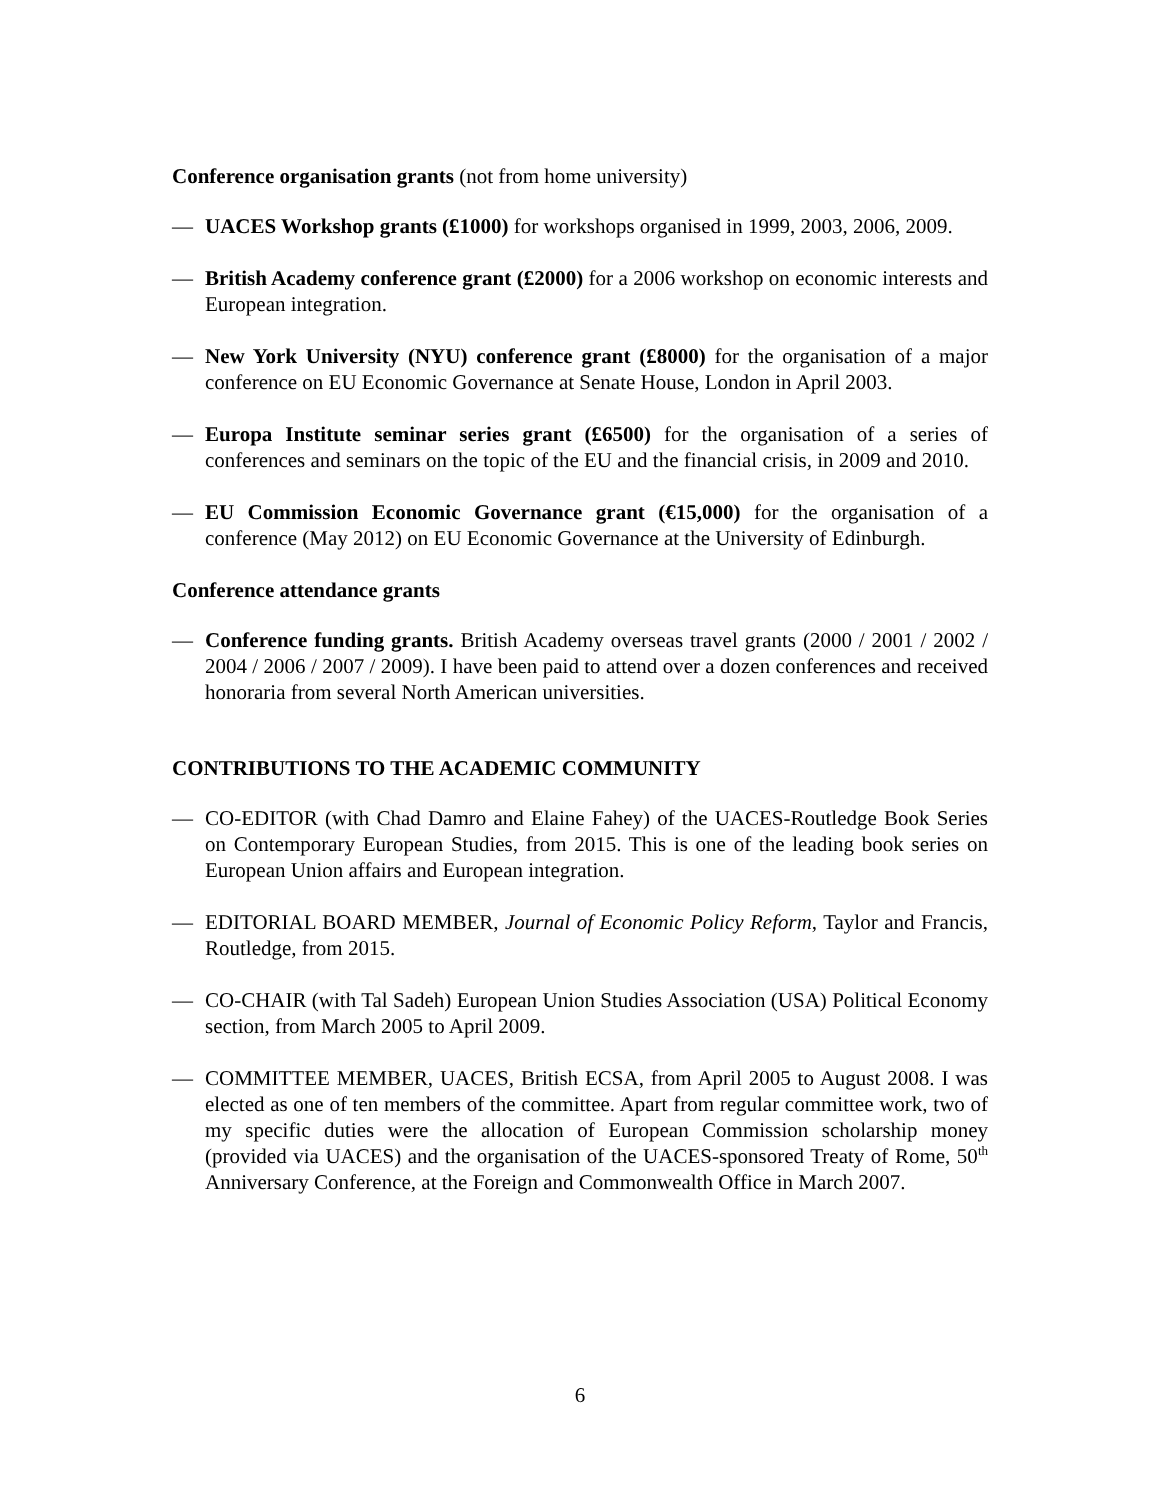Conference organisation grants (not from home university)
— UACES Workshop grants (£1000) for workshops organised in 1999, 2003, 2006, 2009.
— British Academy conference grant (£2000) for a 2006 workshop on economic interests and European integration.
— New York University (NYU) conference grant (£8000) for the organisation of a major conference on EU Economic Governance at Senate House, London in April 2003.
— Europa Institute seminar series grant (£6500) for the organisation of a series of conferences and seminars on the topic of the EU and the financial crisis, in 2009 and 2010.
— EU Commission Economic Governance grant (€15,000) for the organisation of a conference (May 2012) on EU Economic Governance at the University of Edinburgh.
Conference attendance grants
— Conference funding grants. British Academy overseas travel grants (2000 / 2001 / 2002 / 2004 / 2006 / 2007 / 2009). I have been paid to attend over a dozen conferences and received honoraria from several North American universities.
CONTRIBUTIONS TO THE ACADEMIC COMMUNITY
— CO-EDITOR (with Chad Damro and Elaine Fahey) of the UACES-Routledge Book Series on Contemporary European Studies, from 2015. This is one of the leading book series on European Union affairs and European integration.
— EDITORIAL BOARD MEMBER, Journal of Economic Policy Reform, Taylor and Francis, Routledge, from 2015.
— CO-CHAIR (with Tal Sadeh) European Union Studies Association (USA) Political Economy section, from March 2005 to April 2009.
— COMMITTEE MEMBER, UACES, British ECSA, from April 2005 to August 2008. I was elected as one of ten members of the committee. Apart from regular committee work, two of my specific duties were the allocation of European Commission scholarship money (provided via UACES) and the organisation of the UACES-sponsored Treaty of Rome, 50<sup>th</sup> Anniversary Conference, at the Foreign and Commonwealth Office in March 2007.
6